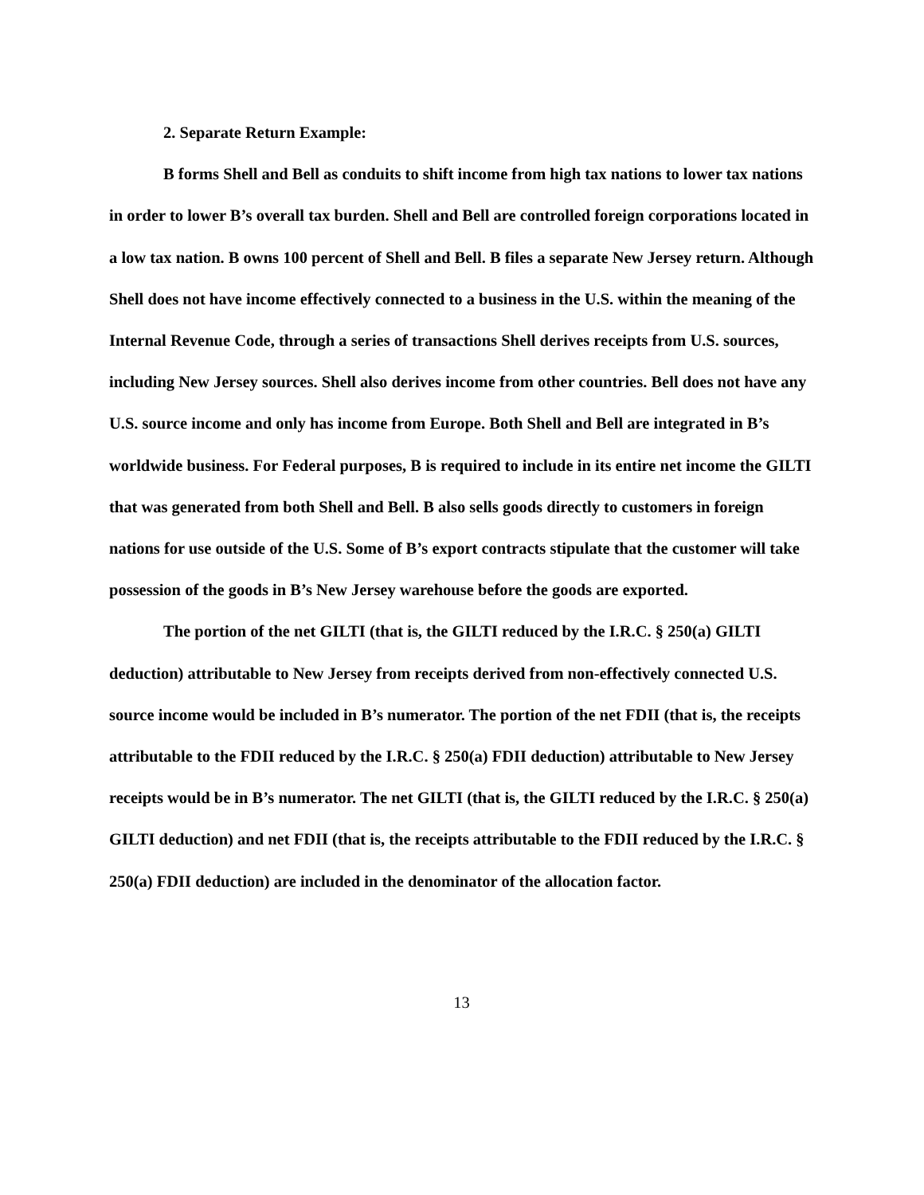2. Separate Return Example:
B forms Shell and Bell as conduits to shift income from high tax nations to lower tax nations in order to lower B’s overall tax burden. Shell and Bell are controlled foreign corporations located in a low tax nation. B owns 100 percent of Shell and Bell. B files a separate New Jersey return. Although Shell does not have income effectively connected to a business in the U.S. within the meaning of the Internal Revenue Code, through a series of transactions Shell derives receipts from U.S. sources, including New Jersey sources. Shell also derives income from other countries. Bell does not have any U.S. source income and only has income from Europe. Both Shell and Bell are integrated in B’s worldwide business. For Federal purposes, B is required to include in its entire net income the GILTI that was generated from both Shell and Bell. B also sells goods directly to customers in foreign nations for use outside of the U.S. Some of B’s export contracts stipulate that the customer will take possession of the goods in B’s New Jersey warehouse before the goods are exported.
The portion of the net GILTI (that is, the GILTI reduced by the I.R.C. § 250(a) GILTI deduction) attributable to New Jersey from receipts derived from non-effectively connected U.S. source income would be included in B’s numerator. The portion of the net FDII (that is, the receipts attributable to the FDII reduced by the I.R.C. § 250(a) FDII deduction) attributable to New Jersey receipts would be in B’s numerator. The net GILTI (that is, the GILTI reduced by the I.R.C. § 250(a) GILTI deduction) and net FDII (that is, the receipts attributable to the FDII reduced by the I.R.C. § 250(a) FDII deduction) are included in the denominator of the allocation factor.
13